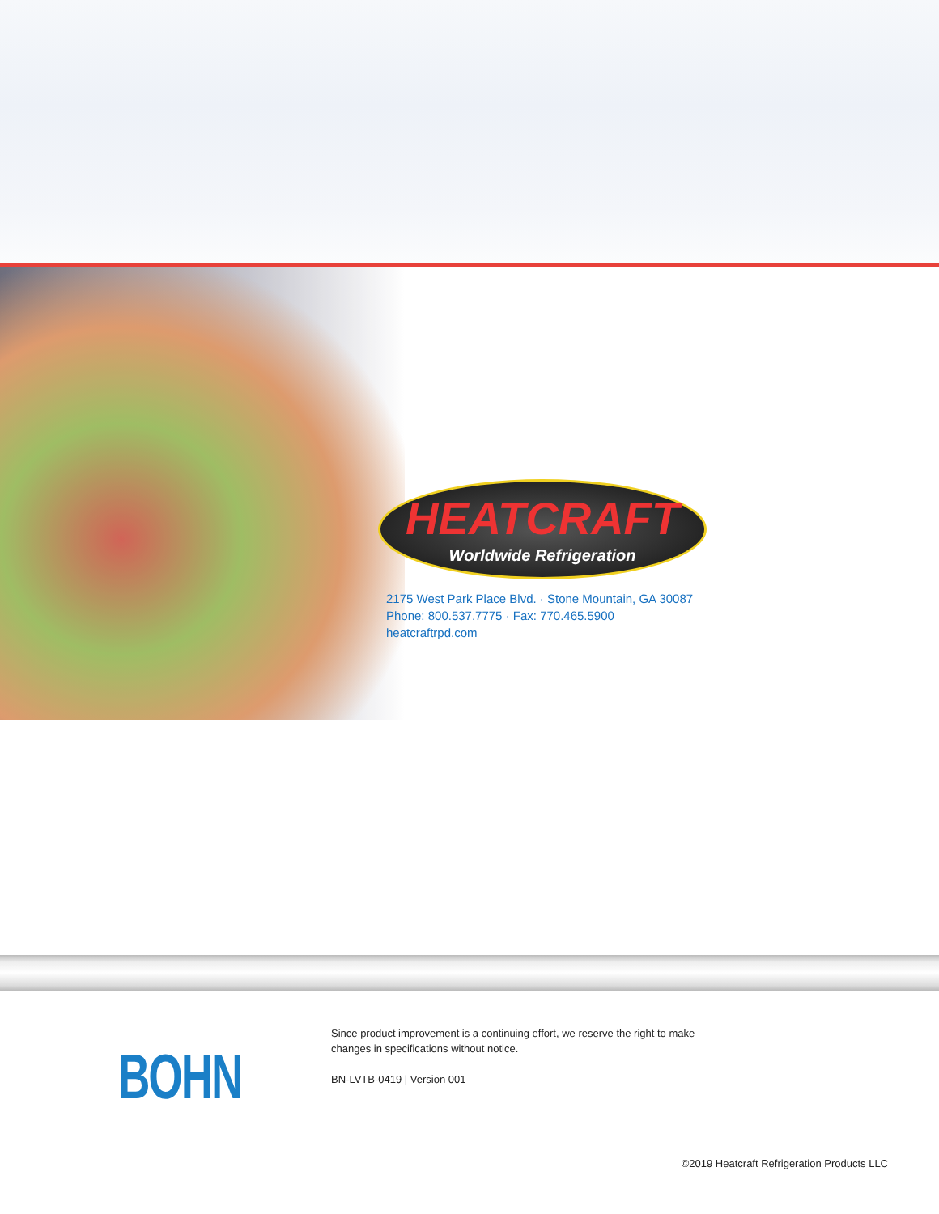HEATCRAFT
Worldwide Refrigeration
2175 West Park Place Blvd. · Stone Mountain, GA 30087
Phone: 800.537.7775 · Fax: 770.465.5900
heatcraftrpd.com
BOHN
Since product improvement is a continuing effort, we reserve the right to make
changes in specifications without notice.
BN-LVTB-0419 | Version 001
©2019 Heatcraft Refrigeration Products LLC